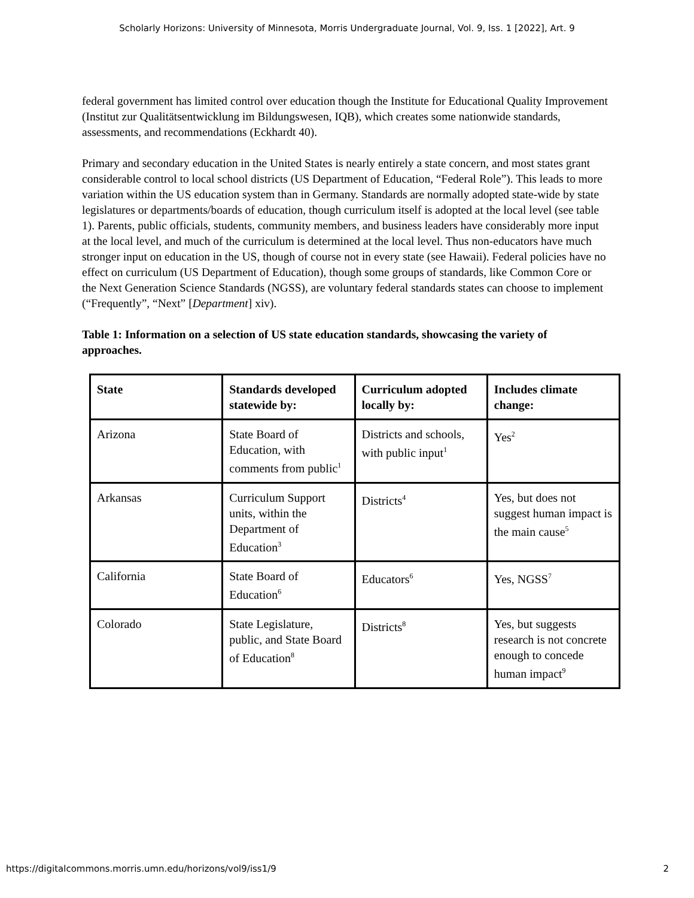Scholarly Horizons: University of Minnesota, Morris Undergraduate Journal, Vol. 9, Iss. 1 [2022], Art. 9
federal government has limited control over education though the Institute for Educational Quality Improvement (Institut zur Qualitätsentwicklung im Bildungswesen, IQB), which creates some nationwide standards, assessments, and recommendations (Eckhardt 40).
Primary and secondary education in the United States is nearly entirely a state concern, and most states grant considerable control to local school districts (US Department of Education, “Federal Role”). This leads to more variation within the US education system than in Germany. Standards are normally adopted state-wide by state legislatures or departments/boards of education, though curriculum itself is adopted at the local level (see table 1). Parents, public officials, students, community members, and business leaders have considerably more input at the local level, and much of the curriculum is determined at the local level. Thus non-educators have much stronger input on education in the US, though of course not in every state (see Hawaii). Federal policies have no effect on curriculum (US Department of Education), though some groups of standards, like Common Core or the Next Generation Science Standards (NGSS), are voluntary federal standards states can choose to implement (“Frequently”, “Next” [Department] xiv).
Table 1: Information on a selection of US state education standards, showcasing the variety of approaches.
| State | Standards developed statewide by: | Curriculum adopted locally by: | Includes climate change: |
| --- | --- | --- | --- |
| Arizona | State Board of Education, with comments from public<sup>1</sup> | Districts and schools, with public input<sup>1</sup> | Yes<sup>2</sup> |
| Arkansas | Curriculum Support units, within the Department of Education<sup>3</sup> | Districts<sup>4</sup> | Yes, but does not suggest human impact is the main cause<sup>5</sup> |
| California | State Board of Education<sup>6</sup> | Educators<sup>6</sup> | Yes, NGSS<sup>7</sup> |
| Colorado | State Legislature, public, and State Board of Education<sup>8</sup> | Districts<sup>8</sup> | Yes, but suggests research is not concrete enough to concede human impact<sup>9</sup> |
https://digitalcommons.morris.umn.edu/horizons/vol9/iss1/9 2